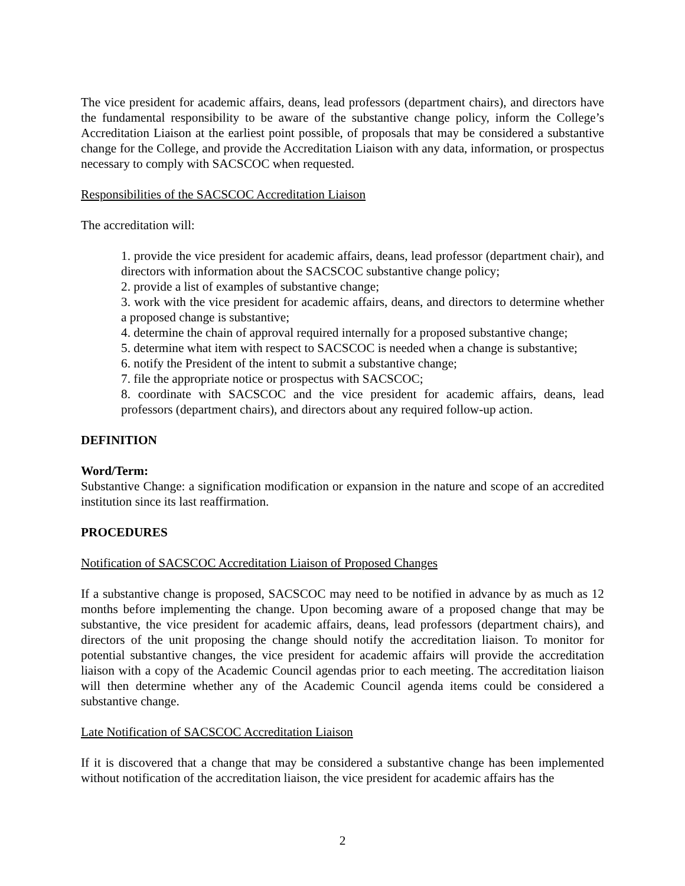The vice president for academic affairs, deans, lead professors (department chairs), and directors have the fundamental responsibility to be aware of the substantive change policy, inform the College’s Accreditation Liaison at the earliest point possible, of proposals that may be considered a substantive change for the College, and provide the Accreditation Liaison with any data, information, or prospectus necessary to comply with SACSCOC when requested.
Responsibilities of the SACSCOC Accreditation Liaison
The accreditation will:
1. provide the vice president for academic affairs, deans, lead professor (department chair), and directors with information about the SACSCOC substantive change policy;
2. provide a list of examples of substantive change;
3. work with the vice president for academic affairs, deans, and directors to determine whether a proposed change is substantive;
4. determine the chain of approval required internally for a proposed substantive change;
5. determine what item with respect to SACSCOC is needed when a change is substantive;
6. notify the President of the intent to submit a substantive change;
7. file the appropriate notice or prospectus with SACSCOC;
8. coordinate with SACSCOC and the vice president for academic affairs, deans, lead professors (department chairs), and directors about any required follow-up action.
DEFINITION
Word/Term:
Substantive Change: a signification modification or expansion in the nature and scope of an accredited institution since its last reaffirmation.
PROCEDURES
Notification of SACSCOC Accreditation Liaison of Proposed Changes
If a substantive change is proposed, SACSCOC may need to be notified in advance by as much as 12 months before implementing the change. Upon becoming aware of a proposed change that may be substantive, the vice president for academic affairs, deans, lead professors (department chairs), and directors of the unit proposing the change should notify the accreditation liaison. To monitor for potential substantive changes, the vice president for academic affairs will provide the accreditation liaison with a copy of the Academic Council agendas prior to each meeting. The accreditation liaison will then determine whether any of the Academic Council agenda items could be considered a substantive change.
Late Notification of SACSCOC Accreditation Liaison
If it is discovered that a change that may be considered a substantive change has been implemented without notification of the accreditation liaison, the vice president for academic affairs has the
2